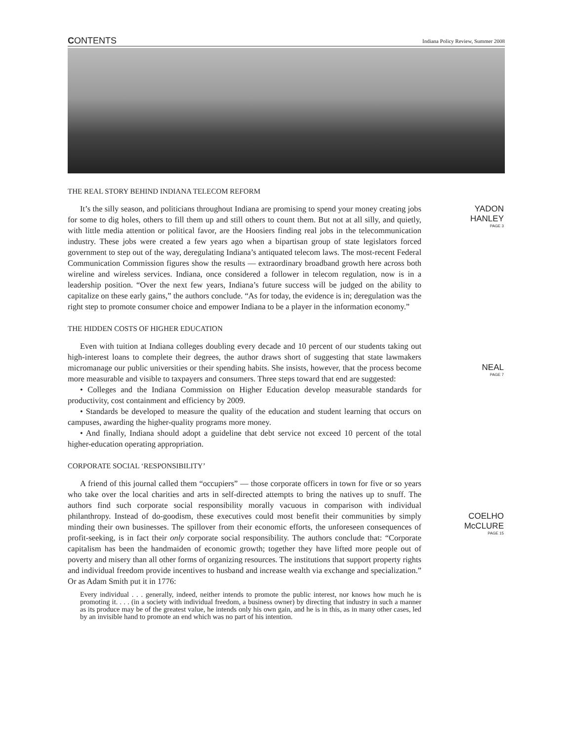CONTENTS Indiana Policy Review, Summer 2008
THE REAL STORY BEHIND INDIANA TELECOM REFORM
It’s the silly season, and politicians throughout Indiana are promising to spend your money creating jobs for some to dig holes, others to fill them up and still others to count them. But not at all silly, and quietly, with little media attention or political favor, are the Hoosiers finding real jobs in the telecommunication industry. These jobs were created a few years ago when a bipartisan group of state legislators forced government to step out of the way, deregulating Indiana’s antiquated telecom laws. The most-recent Federal Communication Commission figures show the results — extraordinary broadband growth here across both wireline and wireless services. Indiana, once considered a follower in telecom regulation, now is in a leadership position. “Over the next few years, Indiana’s future success will be judged on the ability to capitalize on these early gains,” the authors conclude. “As for today, the evidence is in; deregulation was the right step to promote consumer choice and empower Indiana to be a player in the information economy.”
THE HIDDEN COSTS OF HIGHER EDUCATION
Even with tuition at Indiana colleges doubling every decade and 10 percent of our students taking out high-interest loans to complete their degrees, the author draws short of suggesting that state lawmakers micromanage our public universities or their spending habits. She insists, however, that the process become more measurable and visible to taxpayers and consumers. Three steps toward that end are suggested:
• Colleges and the Indiana Commission on Higher Education develop measurable standards for productivity, cost containment and efficiency by 2009.
• Standards be developed to measure the quality of the education and student learning that occurs on campuses, awarding the higher-quality programs more money.
• And finally, Indiana should adopt a guideline that debt service not exceed 10 percent of the total higher-education operating appropriation.
CORPORATE SOCIAL ‘RESPONSIBILITY’
A friend of this journal called them “occupiers” — those corporate officers in town for five or so years who take over the local charities and arts in self-directed attempts to bring the natives up to snuff. The authors find such corporate social responsibility morally vacuous in comparison with individual philanthropy. Instead of do-goodism, these executives could most benefit their communities by simply minding their own businesses. The spillover from their economic efforts, the unforeseen consequences of profit-seeking, is in fact their only corporate social responsibility. The authors conclude that: “Corporate capitalism has been the handmaiden of economic growth; together they have lifted more people out of poverty and misery than all other forms of organizing resources. The institutions that support property rights and individual freedom provide incentives to husband and increase wealth via exchange and specialization.” Or as Adam Smith put it in 1776:
Every individual . . . generally, indeed, neither intends to promote the public interest, nor knows how much he is promoting it. . . . (in a society with individual freedom, a business owner) by directing that industry in such a manner as its produce may be of the greatest value, he intends only his own gain, and he is in this, as in many other cases, led by an invisible hand to promote an end which was no part of his intention.
YADON
HANLEY
PAGE 3
NEAL
PAGE 7
COELHO
McCLURE
PAGE 15